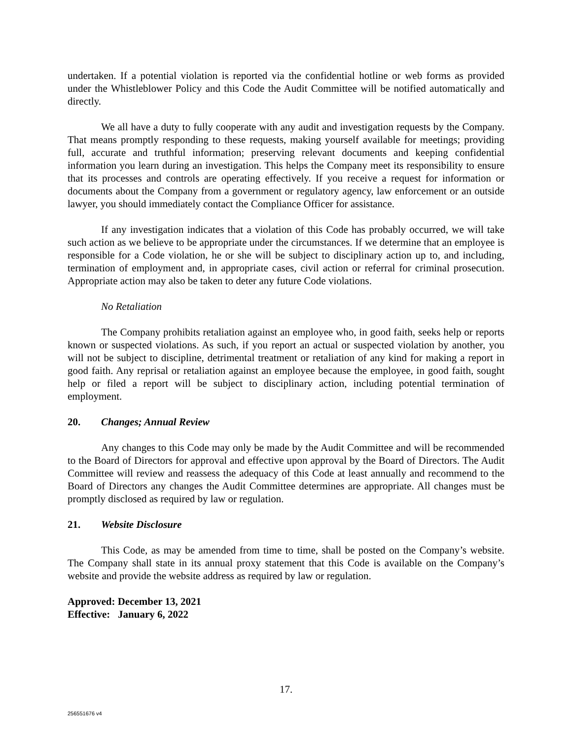undertaken. If a potential violation is reported via the confidential hotline or web forms as provided under the Whistleblower Policy and this Code the Audit Committee will be notified automatically and directly.
We all have a duty to fully cooperate with any audit and investigation requests by the Company. That means promptly responding to these requests, making yourself available for meetings; providing full, accurate and truthful information; preserving relevant documents and keeping confidential information you learn during an investigation. This helps the Company meet its responsibility to ensure that its processes and controls are operating effectively. If you receive a request for information or documents about the Company from a government or regulatory agency, law enforcement or an outside lawyer, you should immediately contact the Compliance Officer for assistance.
If any investigation indicates that a violation of this Code has probably occurred, we will take such action as we believe to be appropriate under the circumstances. If we determine that an employee is responsible for a Code violation, he or she will be subject to disciplinary action up to, and including, termination of employment and, in appropriate cases, civil action or referral for criminal prosecution. Appropriate action may also be taken to deter any future Code violations.
No Retaliation
The Company prohibits retaliation against an employee who, in good faith, seeks help or reports known or suspected violations. As such, if you report an actual or suspected violation by another, you will not be subject to discipline, detrimental treatment or retaliation of any kind for making a report in good faith. Any reprisal or retaliation against an employee because the employee, in good faith, sought help or filed a report will be subject to disciplinary action, including potential termination of employment.
20. Changes; Annual Review
Any changes to this Code may only be made by the Audit Committee and will be recommended to the Board of Directors for approval and effective upon approval by the Board of Directors. The Audit Committee will review and reassess the adequacy of this Code at least annually and recommend to the Board of Directors any changes the Audit Committee determines are appropriate. All changes must be promptly disclosed as required by law or regulation.
21. Website Disclosure
This Code, as may be amended from time to time, shall be posted on the Company’s website. The Company shall state in its annual proxy statement that this Code is available on the Company’s website and provide the website address as required by law or regulation.
Approved: December 13, 2021
Effective: January 6, 2022
17.
256551676 v4